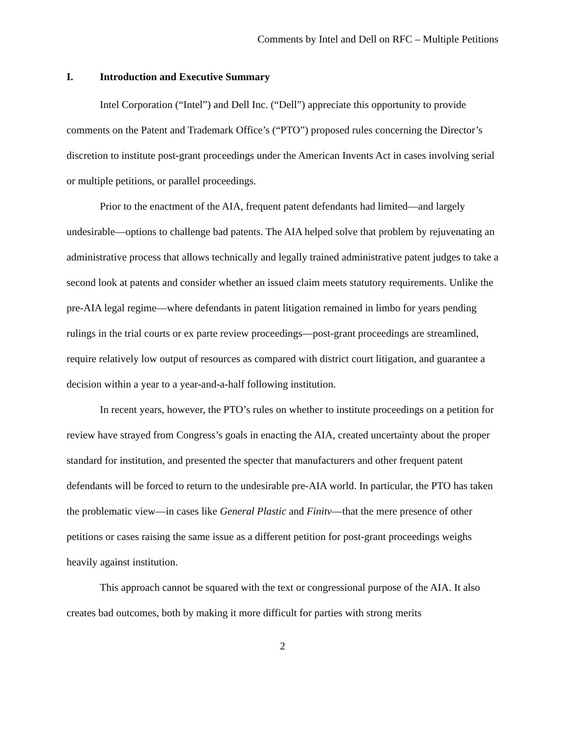Comments by Intel and Dell on RFC – Multiple Petitions
I. Introduction and Executive Summary
Intel Corporation (“Intel”) and Dell Inc. (“Dell”) appreciate this opportunity to provide comments on the Patent and Trademark Office’s (“PTO”) proposed rules concerning the Director’s discretion to institute post-grant proceedings under the American Invents Act in cases involving serial or multiple petitions, or parallel proceedings.
Prior to the enactment of the AIA, frequent patent defendants had limited—and largely undesirable—options to challenge bad patents. The AIA helped solve that problem by rejuvenating an administrative process that allows technically and legally trained administrative patent judges to take a second look at patents and consider whether an issued claim meets statutory requirements. Unlike the pre-AIA legal regime—where defendants in patent litigation remained in limbo for years pending rulings in the trial courts or ex parte review proceedings—post-grant proceedings are streamlined, require relatively low output of resources as compared with district court litigation, and guarantee a decision within a year to a year-and-a-half following institution.
In recent years, however, the PTO’s rules on whether to institute proceedings on a petition for review have strayed from Congress’s goals in enacting the AIA, created uncertainty about the proper standard for institution, and presented the specter that manufacturers and other frequent patent defendants will be forced to return to the undesirable pre-AIA world. In particular, the PTO has taken the problematic view—in cases like General Plastic and Finitv—that the mere presence of other petitions or cases raising the same issue as a different petition for post-grant proceedings weighs heavily against institution.
This approach cannot be squared with the text or congressional purpose of the AIA. It also creates bad outcomes, both by making it more difficult for parties with strong merits
2